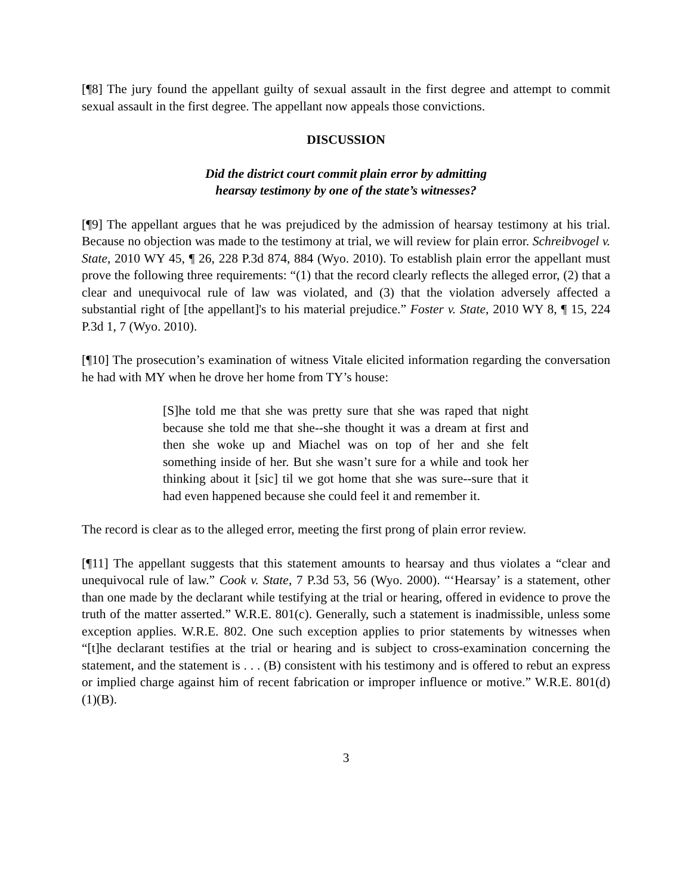[¶8] The jury found the appellant guilty of sexual assault in the first degree and attempt to commit sexual assault in the first degree. The appellant now appeals those convictions.
DISCUSSION
Did the district court commit plain error by admitting
hearsay testimony by one of the state’s witnesses?
[¶9] The appellant argues that he was prejudiced by the admission of hearsay testimony at his trial. Because no objection was made to the testimony at trial, we will review for plain error. Schreibvogel v. State, 2010 WY 45, ¶ 26, 228 P.3d 874, 884 (Wyo. 2010). To establish plain error the appellant must prove the following three requirements: “(1) that the record clearly reflects the alleged error, (2) that a clear and unequivocal rule of law was violated, and (3) that the violation adversely affected a substantial right of [the appellant]'s to his material prejudice.” Foster v. State, 2010 WY 8, ¶ 15, 224 P.3d 1, 7 (Wyo. 2010).
[¶10] The prosecution’s examination of witness Vitale elicited information regarding the conversation he had with MY when he drove her home from TY’s house:
[S]he told me that she was pretty sure that she was raped that night because she told me that she--she thought it was a dream at first and then she woke up and Miachel was on top of her and she felt something inside of her. But she wasn’t sure for a while and took her thinking about it [sic] til we got home that she was sure--sure that it had even happened because she could feel it and remember it.
The record is clear as to the alleged error, meeting the first prong of plain error review.
[¶11] The appellant suggests that this statement amounts to hearsay and thus violates a “clear and unequivocal rule of law.” Cook v. State, 7 P.3d 53, 56 (Wyo. 2000). “‘Hearsay’ is a statement, other than one made by the declarant while testifying at the trial or hearing, offered in evidence to prove the truth of the matter asserted.” W.R.E. 801(c). Generally, such a statement is inadmissible, unless some exception applies. W.R.E. 802. One such exception applies to prior statements by witnesses when “[t]he declarant testifies at the trial or hearing and is subject to cross-examination concerning the statement, and the statement is . . . (B) consistent with his testimony and is offered to rebut an express or implied charge against him of recent fabrication or improper influence or motive.” W.R.E. 801(d)(1)(B).
3